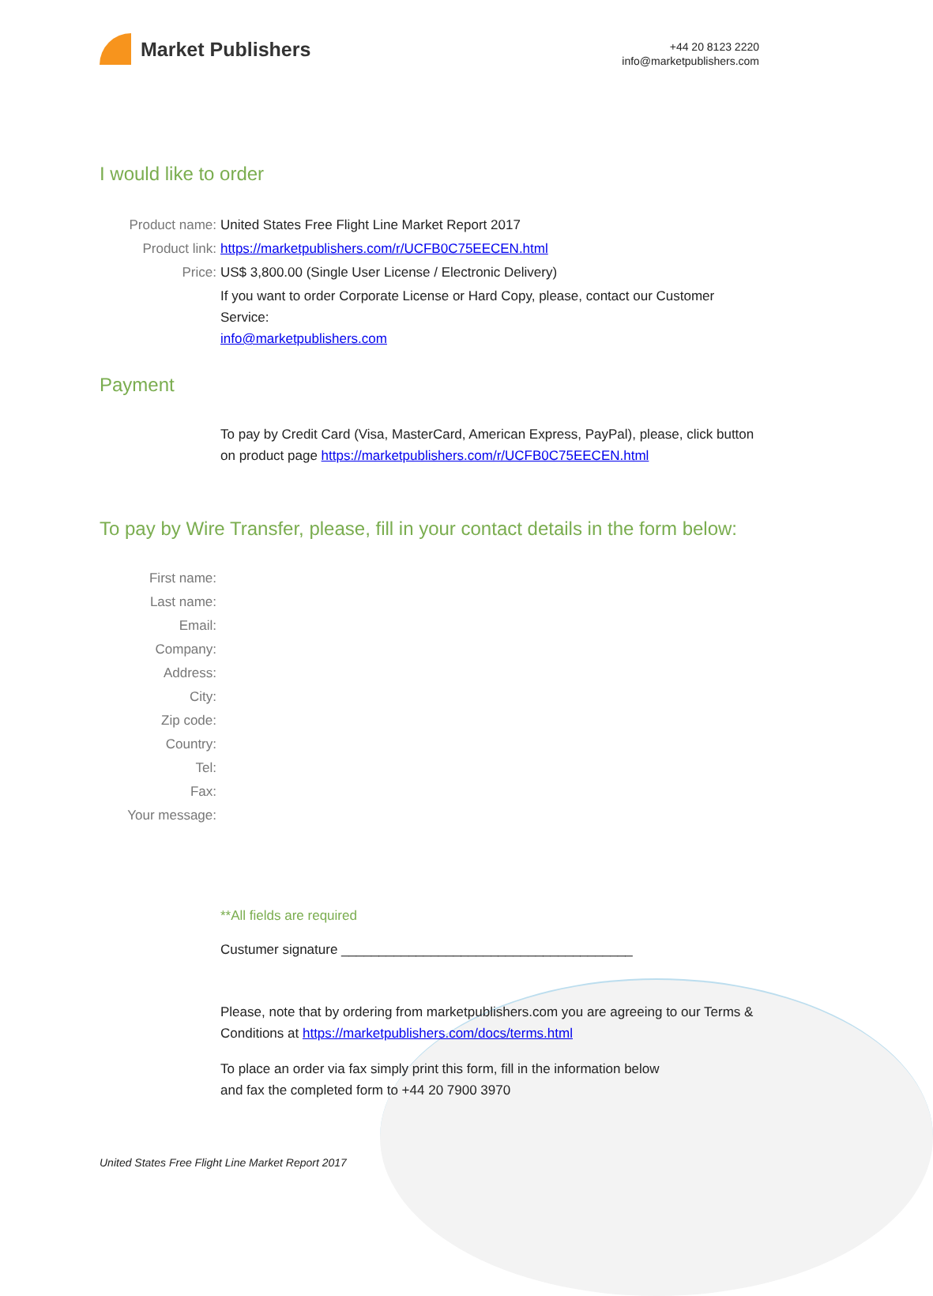Market Publishers
+44 20 8123 2220
info@marketpublishers.com
I would like to order
Product name: United States Free Flight Line Market Report 2017
Product link: https://marketpublishers.com/r/UCFB0C75EECEN.html
Price: US$ 3,800.00 (Single User License / Electronic Delivery)
If you want to order Corporate License or Hard Copy, please, contact our Customer Service:
info@marketpublishers.com
Payment
To pay by Credit Card (Visa, MasterCard, American Express, PayPal), please, click button on product page https://marketpublishers.com/r/UCFB0C75EECEN.html
To pay by Wire Transfer, please, fill in your contact details in the form below:
First name:
Last name:
Email:
Company:
Address:
City:
Zip code:
Country:
Tel:
Fax:
Your message:
**All fields are required
Custumer signature _______________________________________
Please, note that by ordering from marketpublishers.com you are agreeing to our Terms & Conditions at https://marketpublishers.com/docs/terms.html
To place an order via fax simply print this form, fill in the information below
and fax the completed form to +44 20 7900 3970
United States Free Flight Line Market Report 2017